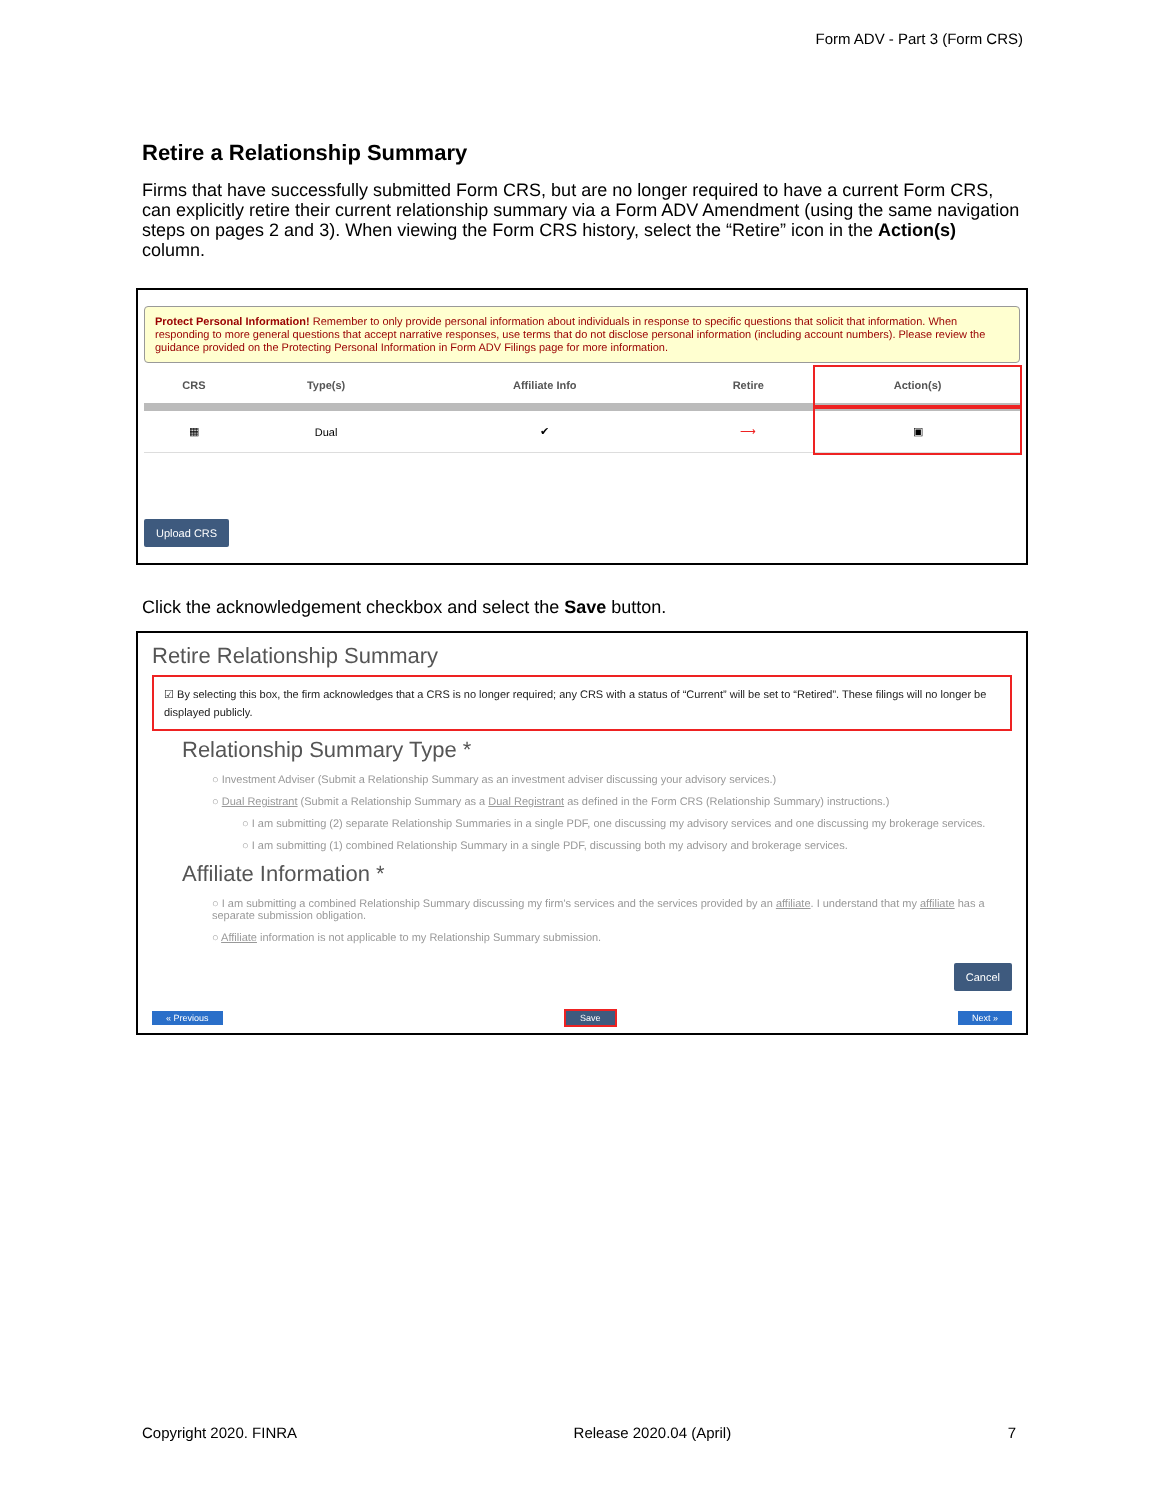Form ADV - Part 3 (Form CRS)
Retire a Relationship Summary
Firms that have successfully submitted Form CRS, but are no longer required to have a current Form CRS, can explicitly retire their current relationship summary via a Form ADV Amendment (using the same navigation steps on pages 2 and 3). When viewing the Form CRS history, select the “Retire” icon in the Action(s) column.
Protect Personal Information! Remember to only provide personal information about individuals in response to specific questions that solicit that information. When responding to more general questions that accept narrative responses, use terms that do not disclose personal information (including account numbers). Please review the guidance provided on the Protecting Personal Information in Form ADV Filings page for more information.
| CRS | Type(s) | Affiliate Info | Retire | Action(s) |
| --- | --- | --- | --- | --- |
| ▦ | Dual | ✔ | ⟶ | ▣ |
Upload CRS
Click the acknowledgement checkbox and select the Save button.
Retire Relationship Summary
☑ By selecting this box, the firm acknowledges that a CRS is no longer required; any CRS with a status of “Current” will be set to “Retired”. These filings will no longer be displayed publicly.
Relationship Summary Type *
○ Investment Adviser (Submit a Relationship Summary as an investment adviser discussing your advisory services.)
○ Dual Registrant (Submit a Relationship Summary as a Dual Registrant as defined in the Form CRS (Relationship Summary) instructions.)
○ I am submitting (2) separate Relationship Summaries in a single PDF, one discussing my advisory services and one discussing my brokerage services.
○ I am submitting (1) combined Relationship Summary in a single PDF, discussing both my advisory and brokerage services.
Affiliate Information *
○ I am submitting a combined Relationship Summary discussing my firm's services and the services provided by an affiliate. I understand that my affiliate has a separate submission obligation.
○ Affiliate information is not applicable to my Relationship Summary submission.
Cancel
« Previous Save Next »
Copyright 2020. FINRA Release 2020.04 (April) 7